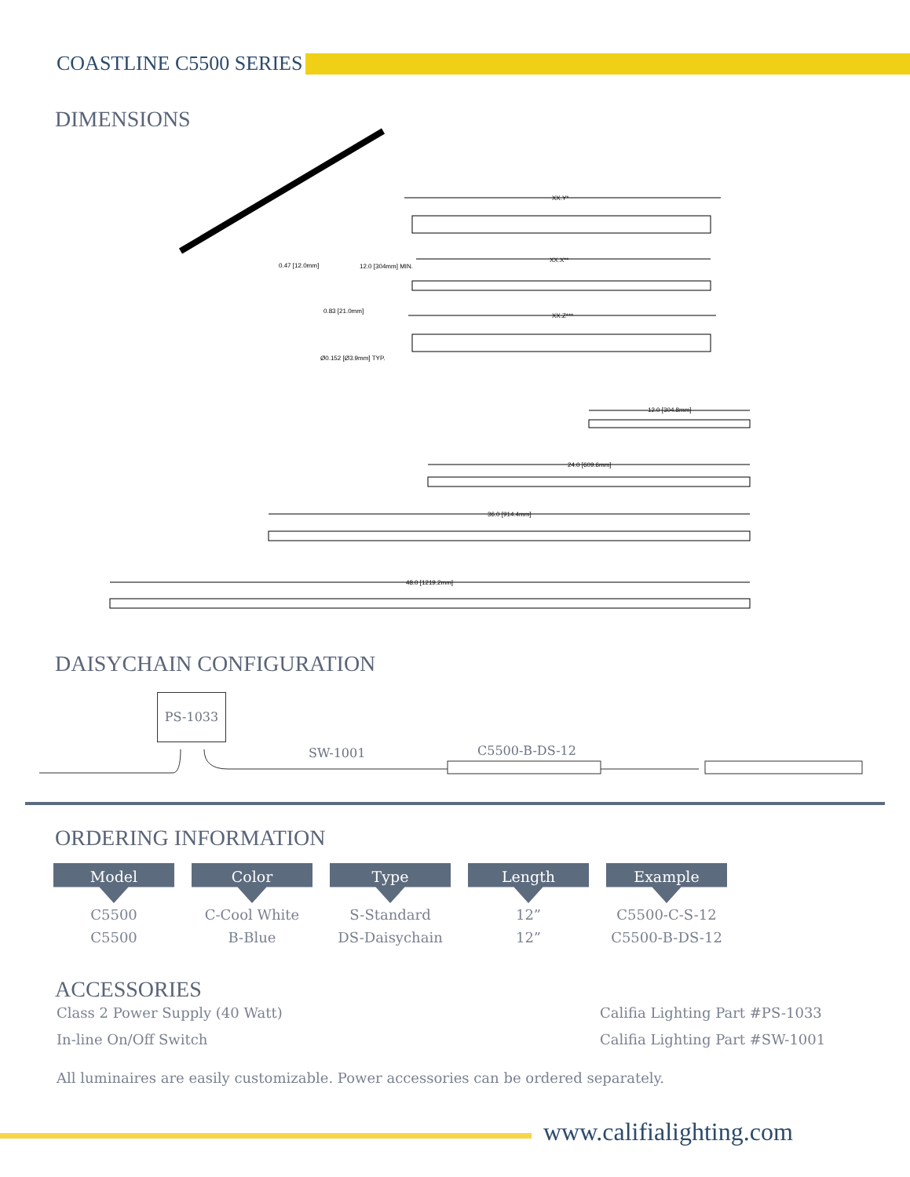COASTLINE C5500 SERIES
DIMENSIONS
XX.Y*
0.47 [12.0mm] 12.0 [304mm] MIN.
XX.X**
0.83 [21.0mm]
XX.Z***
Ø0.152 [Ø3.9mm] TYP.
12.0 [304.8mm]
24.0 [609.6mm]
36.0 [914.4mm]
48.0 [1219.2mm]
DAISYCHAIN CONFIGURATION
PS-1033
SW-1001 C5500-B-DS-12
ORDERING INFORMATION
| Model | Color | Type | Length | Example |
| --- | --- | --- | --- | --- |
| C5500 | C-Cool White | S-Standard | 12” | C5500-C-S-12 |
| C5500 | B-Blue | DS-Daisychain | 12” | C5500-B-DS-12 |
ACCESSORIES
Class 2 Power Supply (40 Watt) Califia Lighting Part #PS-1033
In-line On/Off Switch Califia Lighting Part #SW-1001
All luminaires are easily customizable. Power accessories can be ordered separately.
www.califialighting.com